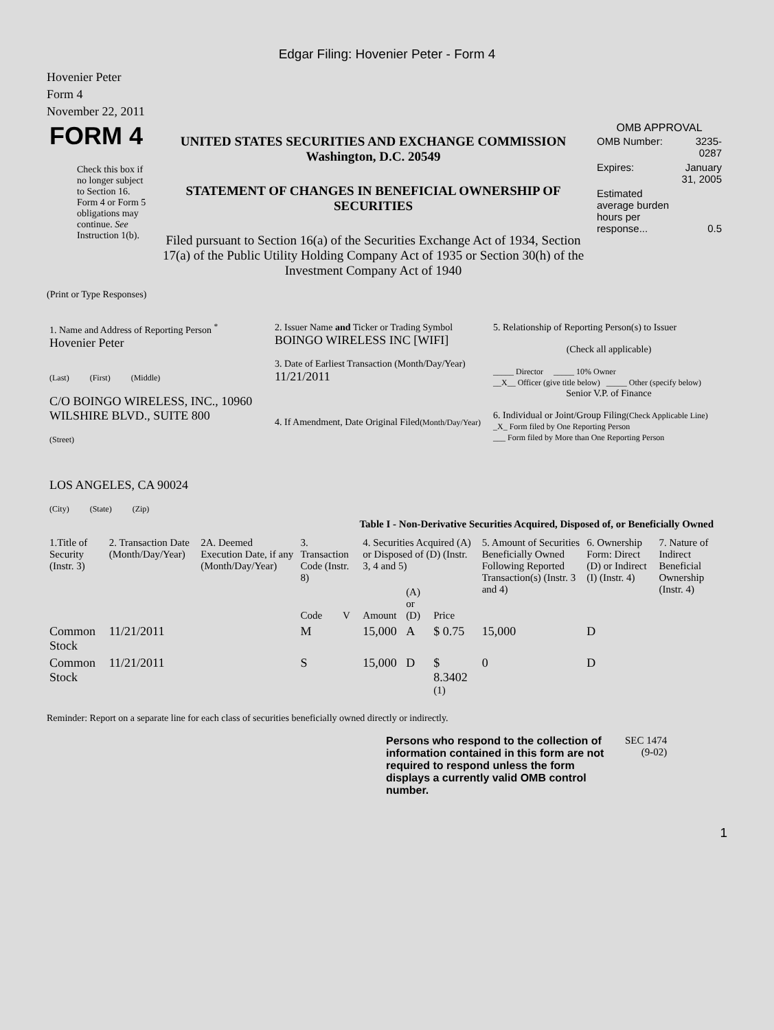Edgar Filing: Hovenier Peter - Form 4
Hovenier Peter
Form 4
November 22, 2011
| FORM 4 Check this box if no longer subject to Section 16. Form 4 or Form 5 obligations may continue. See Instruction 1(b). | UNITED STATES SECURITIES AND EXCHANGE COMMISSION Washington, D.C. 20549 STATEMENT OF CHANGES IN BENEFICIAL OWNERSHIP OF SECURITIES Filed pursuant to Section 16(a) of the Securities Exchange Act of 1934, Section 17(a) of the Public Utility Holding Company Act of 1935 or Section 30(h) of the Investment Company Act of 1940 | OMB APPROVAL / OMB Number: / 3235-0287 / / Expires: / January 31, 2005 / / Estimated average burden hours per response... / 0.5 / |
(Print or Type Responses)
| 1. Name and Address of Reporting Person <sup>*</sup> Hovenier Peter (Last) (First) (Middle) C/O BOINGO WIRELESS, INC., 10960 WILSHIRE BLVD., SUITE 800 (Street) LOS ANGELES, CA 90024 (City) (State) (Zip) | 2. Issuer Name and Ticker or Trading Symbol BOINGO WIRELESS INC [WIFI] 3. Date of Earliest Transaction (Month/Day/Year) 11/21/2011 4. If Amendment, Date Original Filed (Month/Day/Year) | 5. Relationship of Reporting Person(s) to Issuer (Check all applicable) _____ Director _____ 10% Owner __X__ Officer (give title below) _____ Other (specify below) Senior V.P. of Finance 6. Individual or Joint/Group Filing (Check Applicable Line) _X_ Form filed by One Reporting Person ___ Form filed by More than One Reporting Person |
Table I - Non-Derivative Securities Acquired, Disposed of, or Beneficially Owned
| 1.Title of Security (Instr. 3) | 2. Transaction Date (Month/Day/Year) | 2A. Deemed Execution Date, if any (Month/Day/Year) | 3. Transaction Code (Instr. 8) | | 4. Securities Acquired (A) or Disposed of (D) (Instr. 3, 4 and 5) | | | 5. Amount of Securities Beneficially Owned Following Reported Transaction(s) (Instr. 3 and 4) | 6. Ownership Form: Direct (D) or Indirect (I) (Instr. 4) | 7. Nature of Indirect Beneficial Ownership (Instr. 4) |
| --- | --- | --- | --- | --- | --- | --- | --- | --- | --- | --- |
| | | | Code | V | Amount | (A) or (D) | Price | | | |
| Common Stock | 11/21/2011 | | M | | 15,000 | A | $ 0.75 | 15,000 | D | |
| Common Stock | 11/21/2011 | | S | | 15,000 | D | $ 8.3402 <sup>(1)</sup> | 0 | D | |
Reminder: Report on a separate line for each class of securities beneficially owned directly or indirectly.
| Persons who respond to the collection of information contained in this form are not required to respond unless the form displays a currently valid OMB control number. | SEC 1474 (9-02) |
1